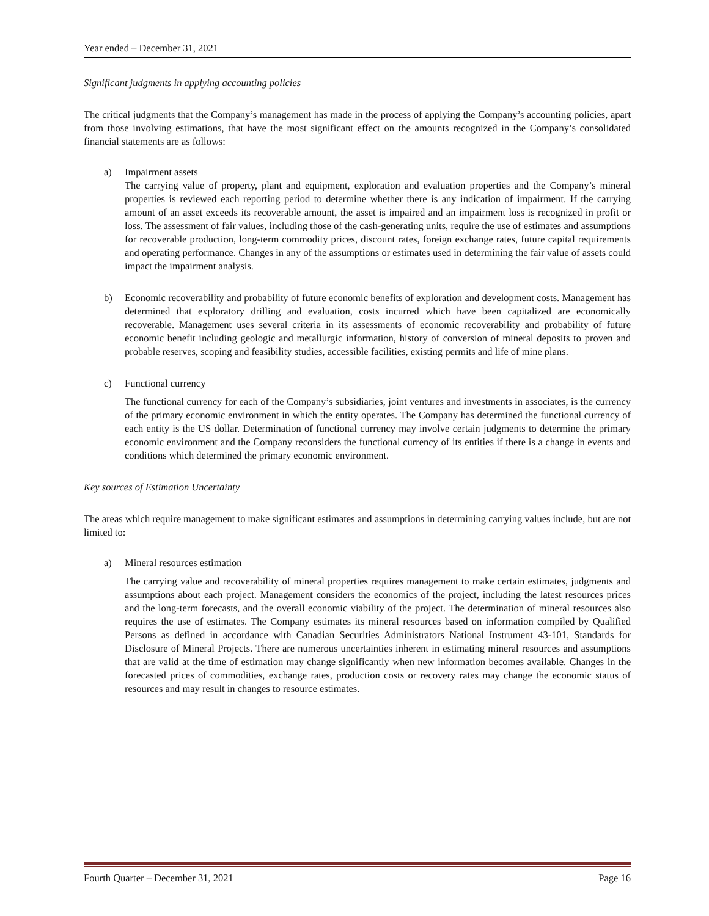Year ended – December 31, 2021
Significant judgments in applying accounting policies
The critical judgments that the Company’s management has made in the process of applying the Company’s accounting policies, apart from those involving estimations, that have the most significant effect on the amounts recognized in the Company’s consolidated financial statements are as follows:
a) Impairment assets
The carrying value of property, plant and equipment, exploration and evaluation properties and the Company’s mineral properties is reviewed each reporting period to determine whether there is any indication of impairment. If the carrying amount of an asset exceeds its recoverable amount, the asset is impaired and an impairment loss is recognized in profit or loss. The assessment of fair values, including those of the cash-generating units, require the use of estimates and assumptions for recoverable production, long-term commodity prices, discount rates, foreign exchange rates, future capital requirements and operating performance. Changes in any of the assumptions or estimates used in determining the fair value of assets could impact the impairment analysis.
b) Economic recoverability and probability of future economic benefits of exploration and development costs. Management has determined that exploratory drilling and evaluation, costs incurred which have been capitalized are economically recoverable. Management uses several criteria in its assessments of economic recoverability and probability of future economic benefit including geologic and metallurgic information, history of conversion of mineral deposits to proven and probable reserves, scoping and feasibility studies, accessible facilities, existing permits and life of mine plans.
c) Functional currency
The functional currency for each of the Company’s subsidiaries, joint ventures and investments in associates, is the currency of the primary economic environment in which the entity operates. The Company has determined the functional currency of each entity is the US dollar. Determination of functional currency may involve certain judgments to determine the primary economic environment and the Company reconsiders the functional currency of its entities if there is a change in events and conditions which determined the primary economic environment.
Key sources of Estimation Uncertainty
The areas which require management to make significant estimates and assumptions in determining carrying values include, but are not limited to:
a) Mineral resources estimation
The carrying value and recoverability of mineral properties requires management to make certain estimates, judgments and assumptions about each project. Management considers the economics of the project, including the latest resources prices and the long-term forecasts, and the overall economic viability of the project. The determination of mineral resources also requires the use of estimates. The Company estimates its mineral resources based on information compiled by Qualified Persons as defined in accordance with Canadian Securities Administrators National Instrument 43-101, Standards for Disclosure of Mineral Projects. There are numerous uncertainties inherent in estimating mineral resources and assumptions that are valid at the time of estimation may change significantly when new information becomes available. Changes in the forecasted prices of commodities, exchange rates, production costs or recovery rates may change the economic status of resources and may result in changes to resource estimates.
Fourth Quarter – December 31, 2021 Page 16